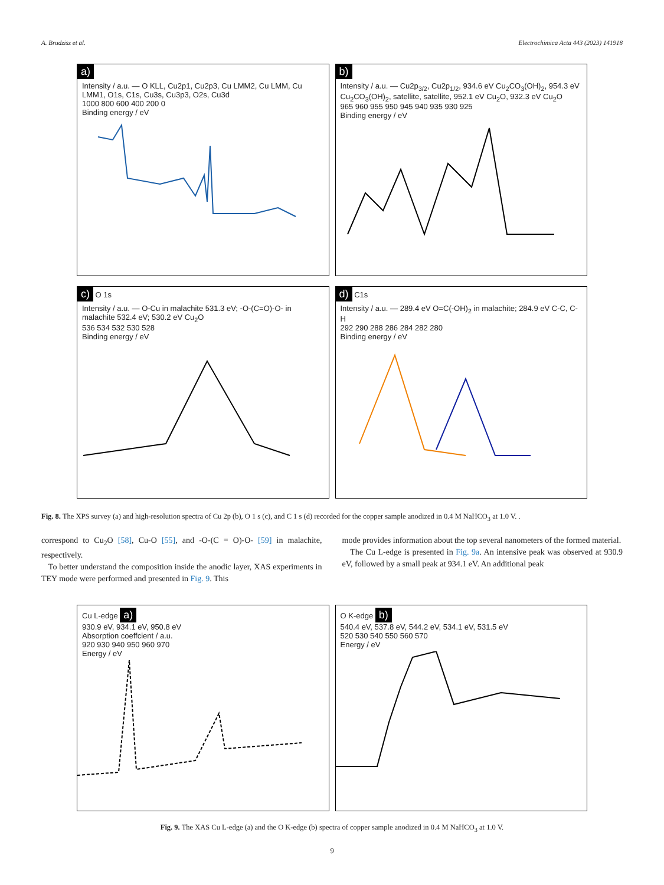A. Brudzisz et al. Electrochimica Acta 443 (2023) 141918
a)
Intensity / a.u. — O KLL, Cu2p1, Cu2p3, Cu LMM2, Cu LMM, Cu LMM1, O1s, C1s, Cu3s, Cu3p3, O2s, Cu3d
1000 800 600 400 200 0
Binding energy / eV
b)
Intensity / a.u. — Cu2p<sub>3/2</sub>, Cu2p<sub>1/2</sub>, 934.6 eV Cu<sub>2</sub>CO<sub>3</sub>(OH)<sub>2</sub>, 954.3 eV Cu<sub>2</sub>CO<sub>3</sub>(OH)<sub>2</sub>, satellite, satellite, 952.1 eV Cu<sub>2</sub>O, 932.3 eV Cu<sub>2</sub>O
965 960 955 950 945 940 935 930 925
Binding energy / eV
c) O 1s
Intensity / a.u. — O-Cu in malachite 531.3 eV; -O-(C=O)-O- in malachite 532.4 eV; 530.2 eV Cu<sub>2</sub>O
536 534 532 530 528
Binding energy / eV
d) C1s
Intensity / a.u. — 289.4 eV O=C(-OH)<sub>2</sub> in malachite; 284.9 eV C-C, C-H
292 290 288 286 284 282 280
Binding energy / eV
Fig. 8. The XPS survey (a) and high-resolution spectra of Cu 2p (b), O 1 s (c), and C 1 s (d) recorded for the copper sample anodized in 0.4 M NaHCO<sub>3</sub> at 1.0 V. .
correspond to Cu<sub>2</sub>O [58], Cu-O [55], and -O-(C = O)-O- [59] in malachite, respectively.
To better understand the composition inside the anodic layer, XAS experiments in TEY mode were performed and presented in Fig. 9. This
mode provides information about the top several nanometers of the formed material.
The Cu L-edge is presented in Fig. 9a. An intensive peak was observed at 930.9 eV, followed by a small peak at 934.1 eV. An additional peak
Cu L-edge a)
930.9 eV, 934.1 eV, 950.8 eV
Absorption coeffcient / a.u.
920 930 940 950 960 970
Energy / eV
O K-edge b)
540.4 eV, 537.8 eV, 544.2 eV, 534.1 eV, 531.5 eV
520 530 540 550 560 570
Energy / eV
Fig. 9. The XAS Cu L-edge (a) and the O K-edge (b) spectra of copper sample anodized in 0.4 M NaHCO<sub>3</sub> at 1.0 V.
9